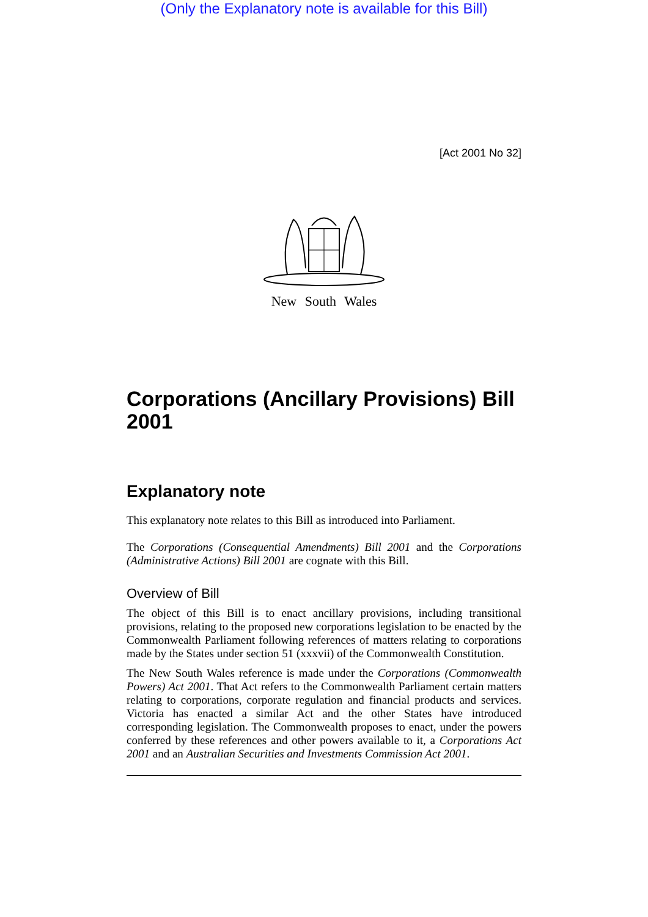(Only the Explanatory note is available for this Bill)
[Act 2001 No 32]
New South Wales
Corporations (Ancillary Provisions) Bill 2001
Explanatory note
This explanatory note relates to this Bill as introduced into Parliament.
The Corporations (Consequential Amendments) Bill 2001 and the Corporations (Administrative Actions) Bill 2001 are cognate with this Bill.
Overview of Bill
The object of this Bill is to enact ancillary provisions, including transitional provisions, relating to the proposed new corporations legislation to be enacted by the Commonwealth Parliament following references of matters relating to corporations made by the States under section 51 (xxxvii) of the Commonwealth Constitution.
The New South Wales reference is made under the Corporations (Commonwealth Powers) Act 2001. That Act refers to the Commonwealth Parliament certain matters relating to corporations, corporate regulation and financial products and services. Victoria has enacted a similar Act and the other States have introduced corresponding legislation. The Commonwealth proposes to enact, under the powers conferred by these references and other powers available to it, a Corporations Act 2001 and an Australian Securities and Investments Commission Act 2001.